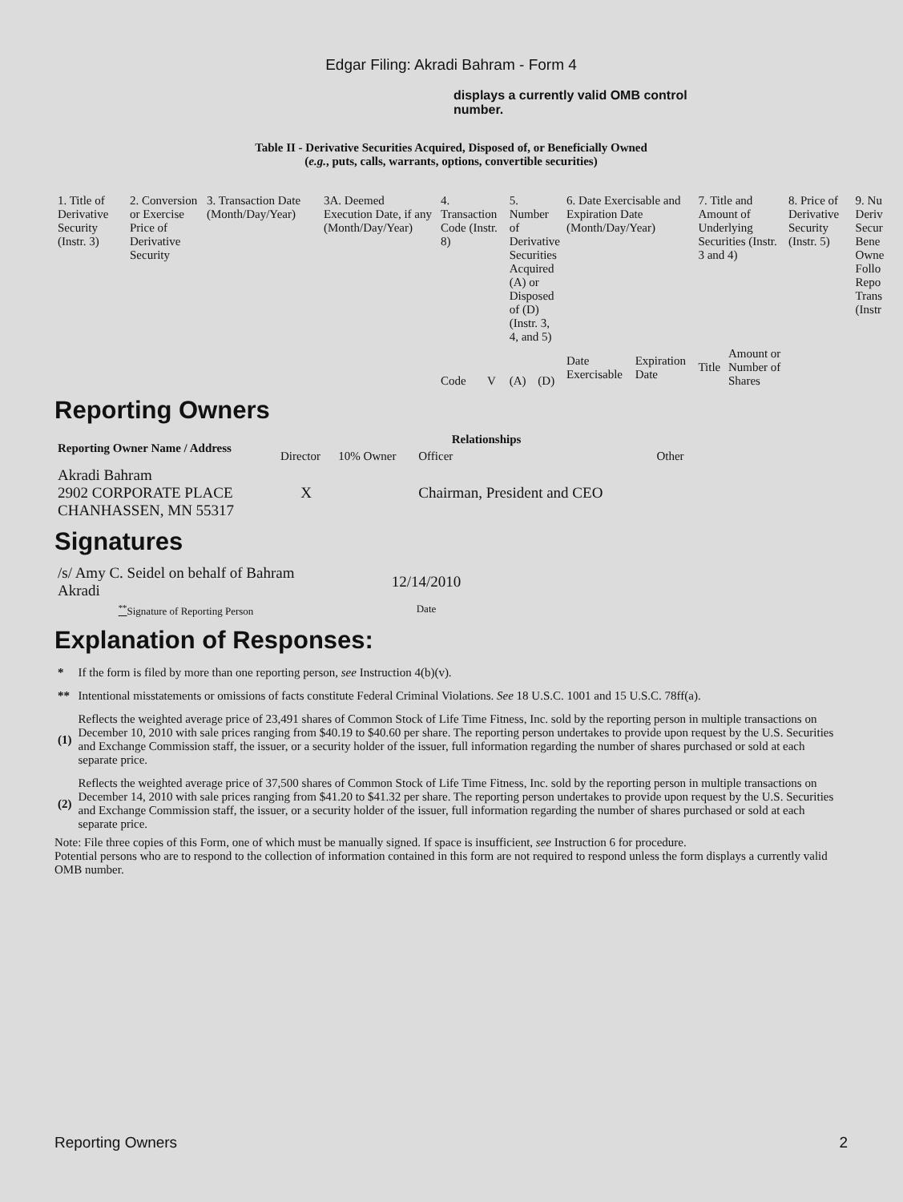Edgar Filing: Akradi Bahram - Form 4
displays a currently valid OMB control number.
Table II - Derivative Securities Acquired, Disposed of, or Beneficially Owned
(e.g., puts, calls, warrants, options, convertible securities)
| 1. Title of Derivative Security (Instr. 3) | 2. Conversion or Exercise Price of Derivative Security | 3. Transaction Date (Month/Day/Year) | 3A. Deemed Execution Date, if any (Month/Day/Year) | 4. Transaction Code (Instr. 8) | | 5. Number of Derivative Securities Acquired (A) or Disposed of (D) (Instr. 3, 4, and 5) | | 6. Date Exercisable and Expiration Date (Month/Day/Year) | | 7. Title and Amount of Underlying Securities (Instr. 3 and 4) | | 8. Price of Derivative Security (Instr. 5) | 9. Nu Deriv Secur Bene Owne Follo Repo Trans (Instr |
| | | | | Code | V | (A) | (D) | Date Exercisable | Expiration Date | Title | Amount or Number of Shares | | |
Reporting Owners
| Reporting Owner Name / Address | Relationships | | | |
| --- | --- | --- | --- | --- |
| | Director | 10% Owner | Officer | Other |
| Akradi Bahram 2902 CORPORATE PLACE CHANHASSEN, MN 55317 | X | | Chairman, President and CEO | |
Signatures
| /s/ Amy C. Seidel on behalf of Bahram Akradi | 12/14/2010 |
| <sup>**</sup> Signature of Reporting Person | Date |
Explanation of Responses:
| * | If the form is filed by more than one reporting person, see Instruction 4(b)(v). |
| ** | Intentional misstatements or omissions of facts constitute Federal Criminal Violations. See 18 U.S.C. 1001 and 15 U.S.C. 78ff(a). |
| (1) | Reflects the weighted average price of 23,491 shares of Common Stock of Life Time Fitness, Inc. sold by the reporting person in multiple transactions on December 10, 2010 with sale prices ranging from $40.19 to $40.60 per share. The reporting person undertakes to provide upon request by the U.S. Securities and Exchange Commission staff, the issuer, or a security holder of the issuer, full information regarding the number of shares purchased or sold at each separate price. |
| (2) | Reflects the weighted average price of 37,500 shares of Common Stock of Life Time Fitness, Inc. sold by the reporting person in multiple transactions on December 14, 2010 with sale prices ranging from $41.20 to $41.32 per share. The reporting person undertakes to provide upon request by the U.S. Securities and Exchange Commission staff, the issuer, or a security holder of the issuer, full information regarding the number of shares purchased or sold at each separate price. |
Note: File three copies of this Form, one of which must be manually signed. If space is insufficient, see Instruction 6 for procedure.
Potential persons who are to respond to the collection of information contained in this form are not required to respond unless the form displays a currently valid OMB number.
Reporting Owners 2